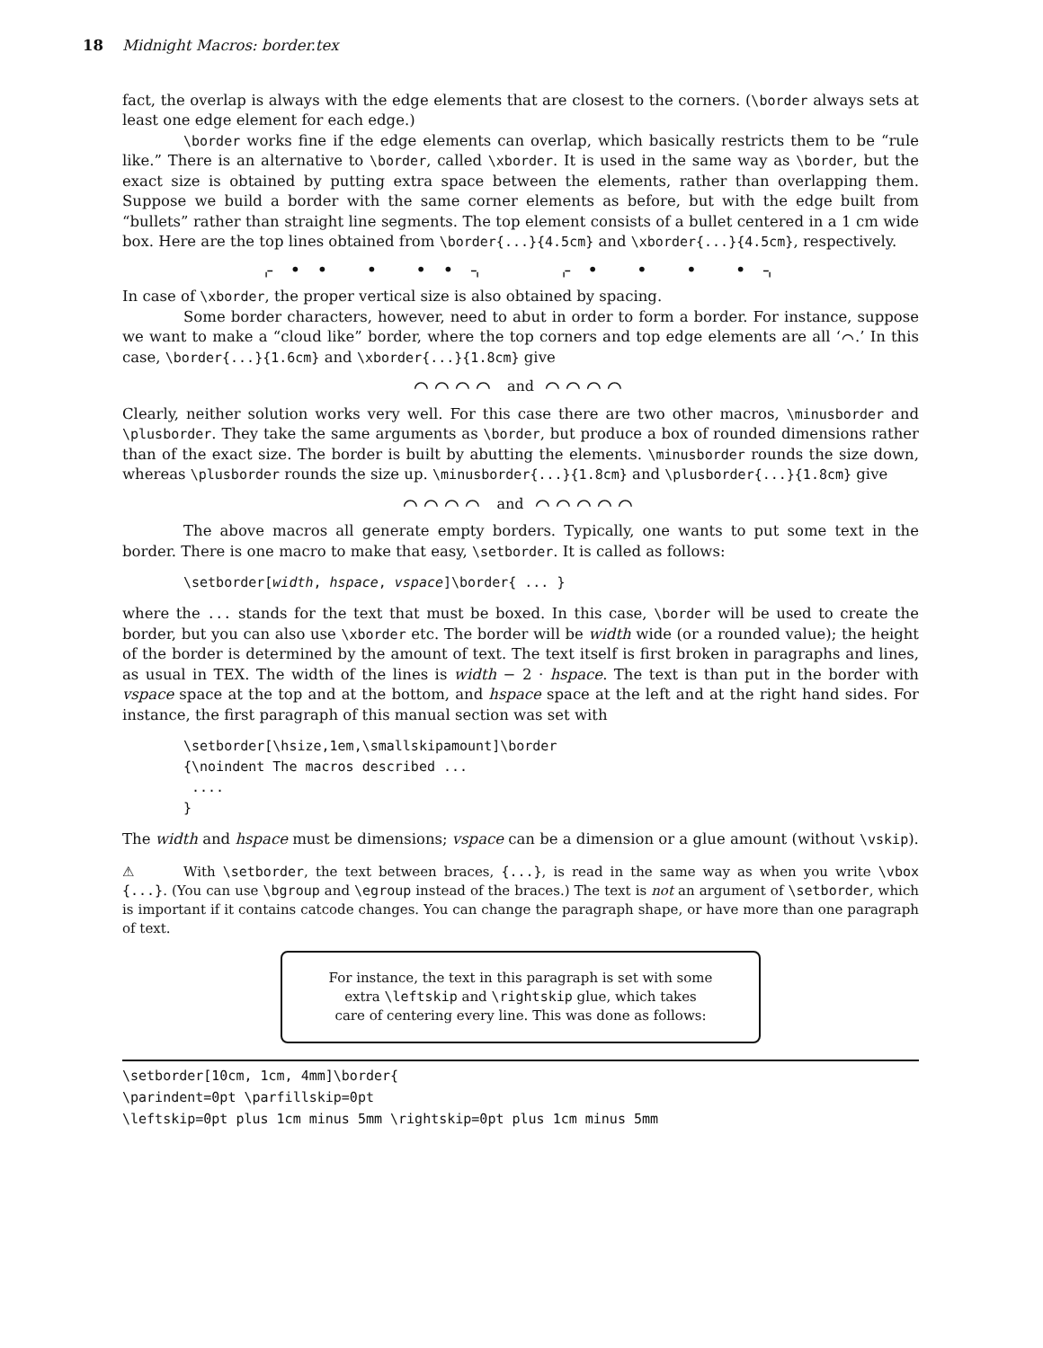18 Midnight Macros: border.tex
fact, the overlap is always with the edge elements that are closest to the corners. (\border always sets at least one edge element for each edge.)
\border works fine if the edge elements can overlap, which basically restricts them to be “rule like.” There is an alternative to \border, called \xborder. It is used in the same way as \border, but the exact size is obtained by putting extra space between the elements, rather than overlapping them. Suppose we build a border with the same corner elements as before, but with the edge built from “bullets” rather than straight line segments. The top element consists of a bullet centered in a 1 cm wide box. Here are the top lines obtained from \border{...}{4.5cm} and \xborder{...}{4.5cm}, respectively.
⌌ • • • • • ⌍ ⌌ • • • • ⌍
In case of \xborder, the proper vertical size is also obtained by spacing.
Some border characters, however, need to abut in order to form a border. For instance, suppose we want to make a “cloud like” border, where the top corners and top edge elements are all ‘⌒.’ In this case, \border{...}{1.6cm} and \xborder{...}{1.8cm} give
⌒⌒⌒⌒ and ⌒⌒⌒⌒
Clearly, neither solution works very well. For this case there are two other macros, \minusborder and \plusborder. They take the same arguments as \border, but produce a box of rounded dimensions rather than of the exact size. The border is built by abutting the elements. \minusborder rounds the size down, whereas \plusborder rounds the size up. \minusborder{...}{1.8cm} and \plusborder{...}{1.8cm} give
⌒⌒⌒⌒ and ⌒⌒⌒⌒⌒
The above macros all generate empty borders. Typically, one wants to put some text in the border. There is one macro to make that easy, \setborder. It is called as follows:
\setborder[width, hspace, vspace]\border{ ... }
where the ... stands for the text that must be boxed. In this case, \border will be used to create the border, but you can also use \xborder etc. The border will be width wide (or a rounded value); the height of the border is determined by the amount of text. The text itself is first broken in paragraphs and lines, as usual in TEX. The width of the lines is width − 2 · hspace. The text is than put in the border with vspace space at the top and at the bottom, and hspace space at the left and at the right hand sides. For instance, the first paragraph of this manual section was set with
\setborder[\hsize,1em,\smallskipamount]\border
{\noindent The macros described ...
 ....
}
The width and hspace must be dimensions; vspace can be a dimension or a glue amount (without \vskip).
⚠ With \setborder, the text between braces, {...}, is read in the same way as when you write \vbox {...}. (You can use \bgroup and \egroup instead of the braces.) The text is not an argument of \setborder, which is important if it contains catcode changes. You can change the paragraph shape, or have more than one paragraph of text.
For instance, the text in this paragraph is set with some
extra \leftskip and \rightskip glue, which takes
care of centering every line. This was done as follows:
\setborder[10cm, 1cm, 4mm]\border{
\parindent=0pt \parfillskip=0pt
\leftskip=0pt plus 1cm minus 5mm \rightskip=0pt plus 1cm minus 5mm